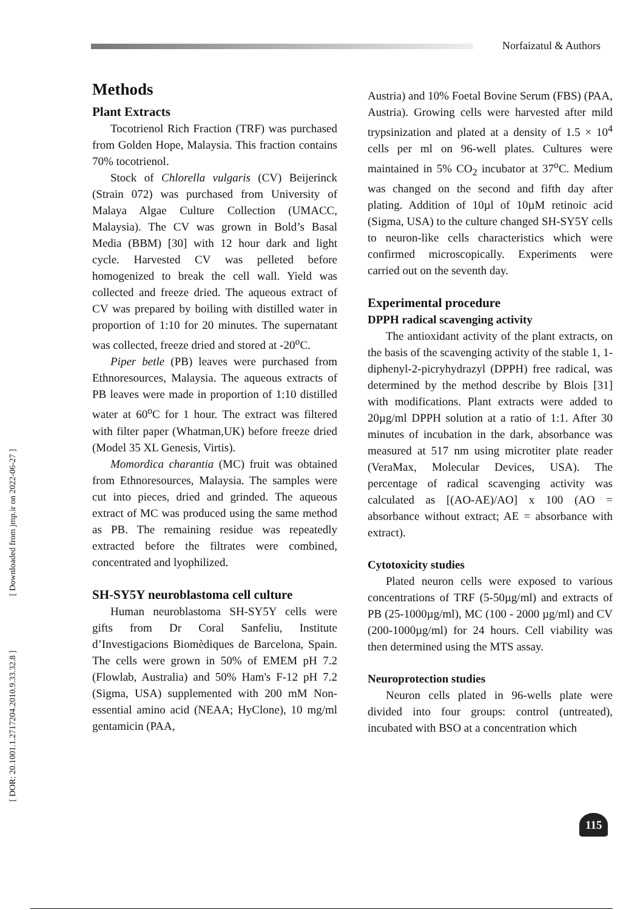Norfaizatul & Authors
[ Downloaded from jmp.ir on 2022-06-27 ]
[ DOR: 20.1001.1.2717204.2010.9.33.32.8 ]
Methods
Plant Extracts
Tocotrienol Rich Fraction (TRF) was purchased from Golden Hope, Malaysia. This fraction contains 70% tocotrienol.
Stock of Chlorella vulgaris (CV) Beijerinck (Strain 072) was purchased from University of Malaya Algae Culture Collection (UMACC, Malaysia). The CV was grown in Bold’s Basal Media (BBM) [30] with 12 hour dark and light cycle. Harvested CV was pelleted before homogenized to break the cell wall. Yield was collected and freeze dried. The aqueous extract of CV was prepared by boiling with distilled water in proportion of 1:10 for 20 minutes. The supernatant was collected, freeze dried and stored at -20<sup>o</sup>C.
Piper betle (PB) leaves were purchased from Ethnoresources, Malaysia. The aqueous extracts of PB leaves were made in proportion of 1:10 distilled water at 60<sup>o</sup>C for 1 hour. The extract was filtered with filter paper (Whatman,UK) before freeze dried (Model 35 XL Genesis, Virtis).
Momordica charantia (MC) fruit was obtained from Ethnoresources, Malaysia. The samples were cut into pieces, dried and grinded. The aqueous extract of MC was produced using the same method as PB. The remaining residue was repeatedly extracted before the filtrates were combined, concentrated and lyophilized.
SH-SY5Y neuroblastoma cell culture
Human neuroblastoma SH-SY5Y cells were gifts from Dr Coral Sanfeliu, Institute d’Investigacions Biomèdiques de Barcelona, Spain. The cells were grown in 50% of EMEM pH 7.2 (Flowlab, Australia) and 50% Ham's F-12 pH 7.2 (Sigma, USA) supplemented with 200 mM Non-essential amino acid (NEAA; HyClone), 10 mg/ml gentamicin (PAA,
Austria) and 10% Foetal Bovine Serum (FBS) (PAA, Austria). Growing cells were harvested after mild trypsinization and plated at a density of 1.5 × 10<sup>4</sup> cells per ml on 96-well plates. Cultures were maintained in 5% CO<sub>2</sub> incubator at 37<sup>o</sup>C. Medium was changed on the second and fifth day after plating. Addition of 10µl of 10µM retinoic acid (Sigma, USA) to the culture changed SH-SY5Y cells to neuron-like cells characteristics which were confirmed microscopically. Experiments were carried out on the seventh day.
Experimental procedure
DPPH radical scavenging activity
The antioxidant activity of the plant extracts, on the basis of the scavenging activity of the stable 1, 1-diphenyl-2-picryhydrazyl (DPPH) free radical, was determined by the method describe by Blois [31] with modifications. Plant extracts were added to 20µg/ml DPPH solution at a ratio of 1:1. After 30 minutes of incubation in the dark, absorbance was measured at 517 nm using microtiter plate reader (VeraMax, Molecular Devices, USA). The percentage of radical scavenging activity was calculated as [(AO-AE)/AO] x 100 (AO = absorbance without extract; AE = absorbance with extract).
Cytotoxicity studies
Plated neuron cells were exposed to various concentrations of TRF (5-50µg/ml) and extracts of PB (25-1000µg/ml), MC (100 - 2000 µg/ml) and CV (200-1000µg/ml) for 24 hours. Cell viability was then determined using the MTS assay.
Neuroprotection studies
Neuron cells plated in 96-wells plate were divided into four groups: control (untreated), incubated with BSO at a concentration which
115